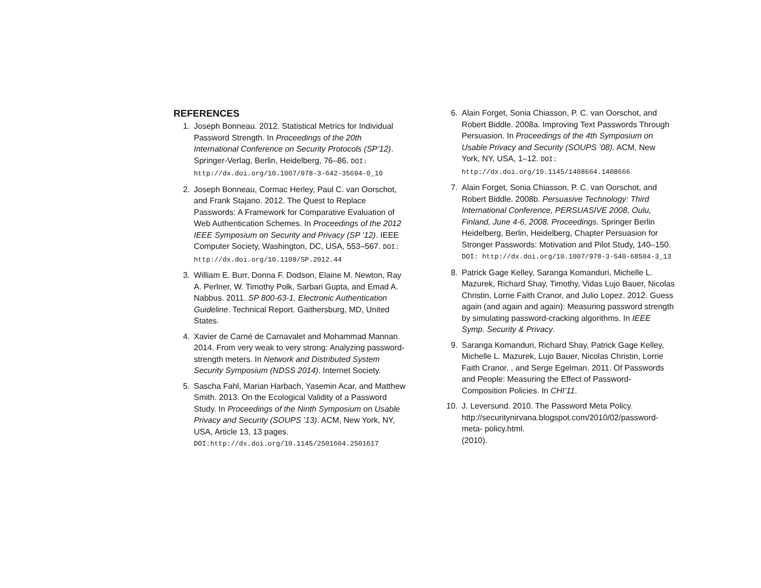REFERENCES
1. Joseph Bonneau. 2012. Statistical Metrics for Individual Password Strength. In Proceedings of the 20th International Conference on Security Protocols (SP’12). Springer-Verlag, Berlin, Heidelberg, 76–86. DOI: http://dx.doi.org/10.1007/978-3-642-35694-0_10
2. Joseph Bonneau, Cormac Herley, Paul C. van Oorschot, and Frank Stajano. 2012. The Quest to Replace Passwords: A Framework for Comparative Evaluation of Web Authentication Schemes. In Proceedings of the 2012 IEEE Symposium on Security and Privacy (SP ’12). IEEE Computer Society, Washington, DC, USA, 553–567. DOI: http://dx.doi.org/10.1109/SP.2012.44
3. William E. Burr, Donna F. Dodson, Elaine M. Newton, Ray A. Perlner, W. Timothy Polk, Sarbari Gupta, and Emad A. Nabbus. 2011. SP 800-63-1. Electronic Authentication Guideline. Technical Report. Gaithersburg, MD, United States.
4. Xavier de Carné de Carnavalet and Mohammad Mannan. 2014. From very weak to very strong: Analyzing password-strength meters. In Network and Distributed System Security Symposium (NDSS 2014). Internet Society.
5. Sascha Fahl, Marian Harbach, Yasemin Acar, and Matthew Smith. 2013. On the Ecological Validity of a Password Study. In Proceedings of the Ninth Symposium on Usable Privacy and Security (SOUPS ’13). ACM, New York, NY, USA, Article 13, 13 pages. DOI:http://dx.doi.org/10.1145/2501604.2501617
6. Alain Forget, Sonia Chiasson, P. C. van Oorschot, and Robert Biddle. 2008a. Improving Text Passwords Through Persuasion. In Proceedings of the 4th Symposium on Usable Privacy and Security (SOUPS ’08). ACM, New York, NY, USA, 1–12. DOI: http://dx.doi.org/10.1145/1408664.1408666
7. Alain Forget, Sonia Chiasson, P. C. van Oorschot, and Robert Biddle. 2008b. Persuasive Technology: Third International Conference, PERSUASIVE 2008, Oulu, Finland, June 4-6, 2008. Proceedings. Springer Berlin Heidelberg, Berlin, Heidelberg, Chapter Persuasion for Stronger Passwords: Motivation and Pilot Study, 140–150. DOI: http://dx.doi.org/10.1007/978-3-540-68504-3_13
8. Patrick Gage Kelley, Saranga Komanduri, Michelle L. Mazurek, Richard Shay, Timothy, Vidas Lujo Bauer, Nicolas Christin, Lorrie Faith Cranor, and Julio Lopez. 2012. Guess again (and again and again): Measuring password strength by simulating password-cracking algorithms. In IEEE Symp. Security & Privacy.
9. Saranga Komanduri, Richard Shay, Patrick Gage Kelley, Michelle L. Mazurek, Lujo Bauer, Nicolas Christin, Lorrie Faith Cranor, , and Serge Egelman. 2011. Of Passwords and People: Measuring the Effect of Password-Composition Policies. In CHI’11.
10. J. Leversund. 2010. The Password Meta Policy. http://securitynirvana.blogspot.com/2010/02/password-meta- policy.html.
(2010).